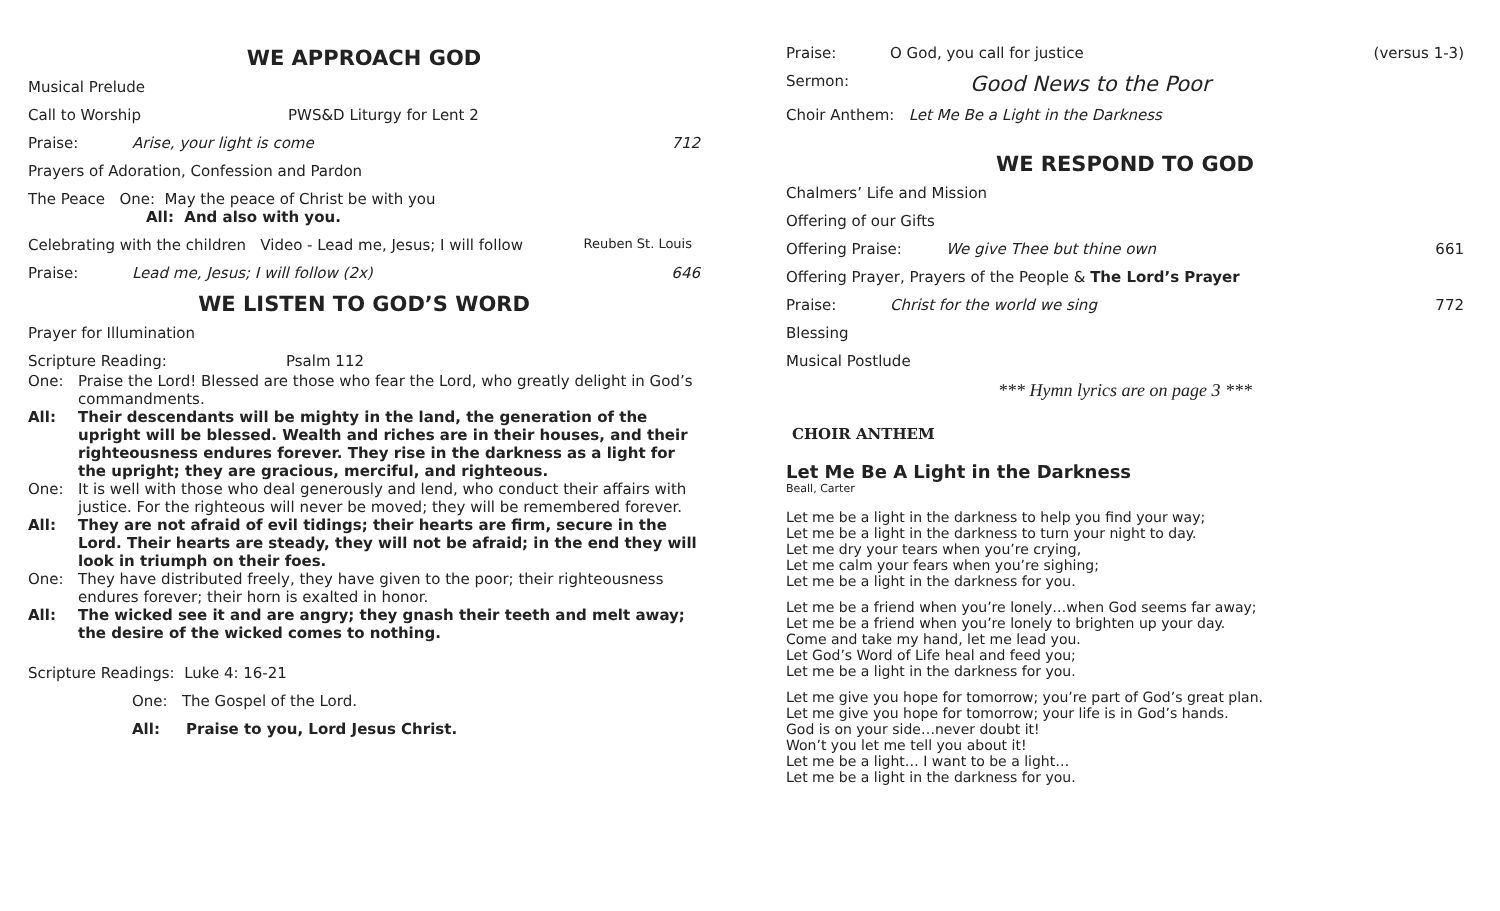WE APPROACH GOD
Musical Prelude
Call to Worship PWS&D Liturgy for Lent 2
Praise: Arise, your light is come 712
Prayers of Adoration, Confession and Pardon
The Peace One: May the peace of Christ be with you
All: And also with you.
Celebrating with the children Video - Lead me, Jesus; I will follow Reuben St. Louis
Praise: Lead me, Jesus; I will follow (2x) 646
WE LISTEN TO GOD’S WORD
Prayer for Illumination
Scripture Reading: Psalm 112
One: Praise the Lord! Blessed are those who fear the Lord, who greatly delight in God’s commandments.
All: Their descendants will be mighty in the land, the generation of the upright will be blessed. Wealth and riches are in their houses, and their righteousness endures forever. They rise in the darkness as a light for the upright; they are gracious, merciful, and righteous.
One: It is well with those who deal generously and lend, who conduct their affairs with justice. For the righteous will never be moved; they will be remembered forever.
All: They are not afraid of evil tidings; their hearts are firm, secure in the Lord. Their hearts are steady, they will not be afraid; in the end they will look in triumph on their foes.
One: They have distributed freely, they have given to the poor; their righteousness endures forever; their horn is exalted in honor.
All: The wicked see it and are angry; they gnash their teeth and melt away; the desire of the wicked comes to nothing.
Scripture Readings: Luke 4: 16-21
One: The Gospel of the Lord.
All: Praise to you, Lord Jesus Christ.
Praise: O God, you call for justice (versus 1-3)
Sermon: Good News to the Poor
Choir Anthem: Let Me Be a Light in the Darkness
WE RESPOND TO GOD
Chalmers’ Life and Mission
Offering of our Gifts
Offering Praise: We give Thee but thine own 661
Offering Prayer, Prayers of the People & The Lord’s Prayer
Praise: Christ for the world we sing 772
Blessing
Musical Postlude
*** Hymn lyrics are on page 3 ***
CHOIR ANTHEM
Let Me Be A Light in the Darkness
Beall, Carter
Let me be a light in the darkness to help you find your way;
Let me be a light in the darkness to turn your night to day.
Let me dry your tears when you’re crying,
Let me calm your fears when you’re sighing;
Let me be a light in the darkness for you.
Let me be a friend when you’re lonely…when God seems far away;
Let me be a friend when you’re lonely to brighten up your day.
Come and take my hand, let me lead you.
Let God’s Word of Life heal and feed you;
Let me be a light in the darkness for you.
Let me give you hope for tomorrow; you’re part of God’s great plan.
Let me give you hope for tomorrow; your life is in God’s hands.
God is on your side…never doubt it!
Won’t you let me tell you about it!
Let me be a light… I want to be a light…
Let me be a light in the darkness for you.